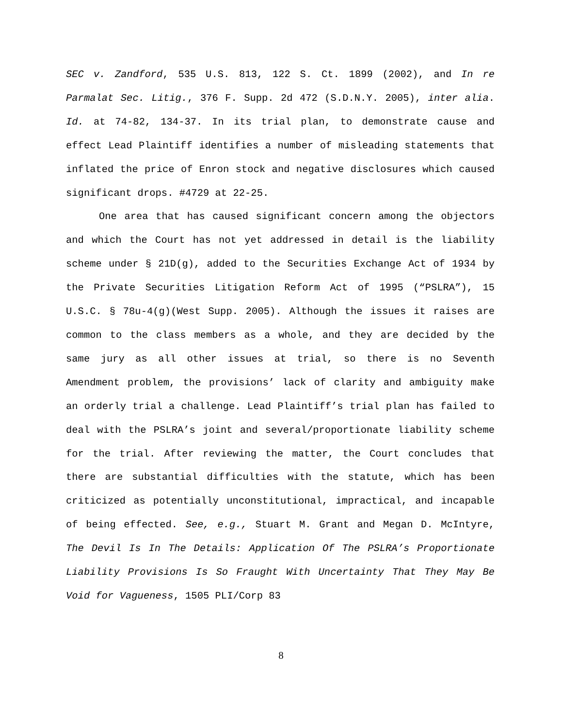SEC v. Zandford, 535 U.S. 813, 122 S. Ct. 1899 (2002), and In re Parmalat Sec. Litig., 376 F. Supp. 2d 472 (S.D.N.Y. 2005), inter alia. Id. at 74-82, 134-37. In its trial plan, to demonstrate cause and effect Lead Plaintiff identifies a number of misleading statements that inflated the price of Enron stock and negative disclosures which caused significant drops. #4729 at 22-25.
One area that has caused significant concern among the objectors and which the Court has not yet addressed in detail is the liability scheme under § 21D(g), added to the Securities Exchange Act of 1934 by the Private Securities Litigation Reform Act of 1995 (“PSLRA”), 15 U.S.C. § 78u-4(g)(West Supp. 2005). Although the issues it raises are common to the class members as a whole, and they are decided by the same jury as all other issues at trial, so there is no Seventh Amendment problem, the provisions’ lack of clarity and ambiguity make an orderly trial a challenge. Lead Plaintiff’s trial plan has failed to deal with the PSLRA’s joint and several/proportionate liability scheme for the trial. After reviewing the matter, the Court concludes that there are substantial difficulties with the statute, which has been criticized as potentially unconstitutional, impractical, and incapable of being effected. See, e.g., Stuart M. Grant and Megan D. McIntyre, The Devil Is In The Details: Application Of The PSLRA’s Proportionate Liability Provisions Is So Fraught With Uncertainty That They May Be Void for Vagueness, 1505 PLI/Corp 83
8